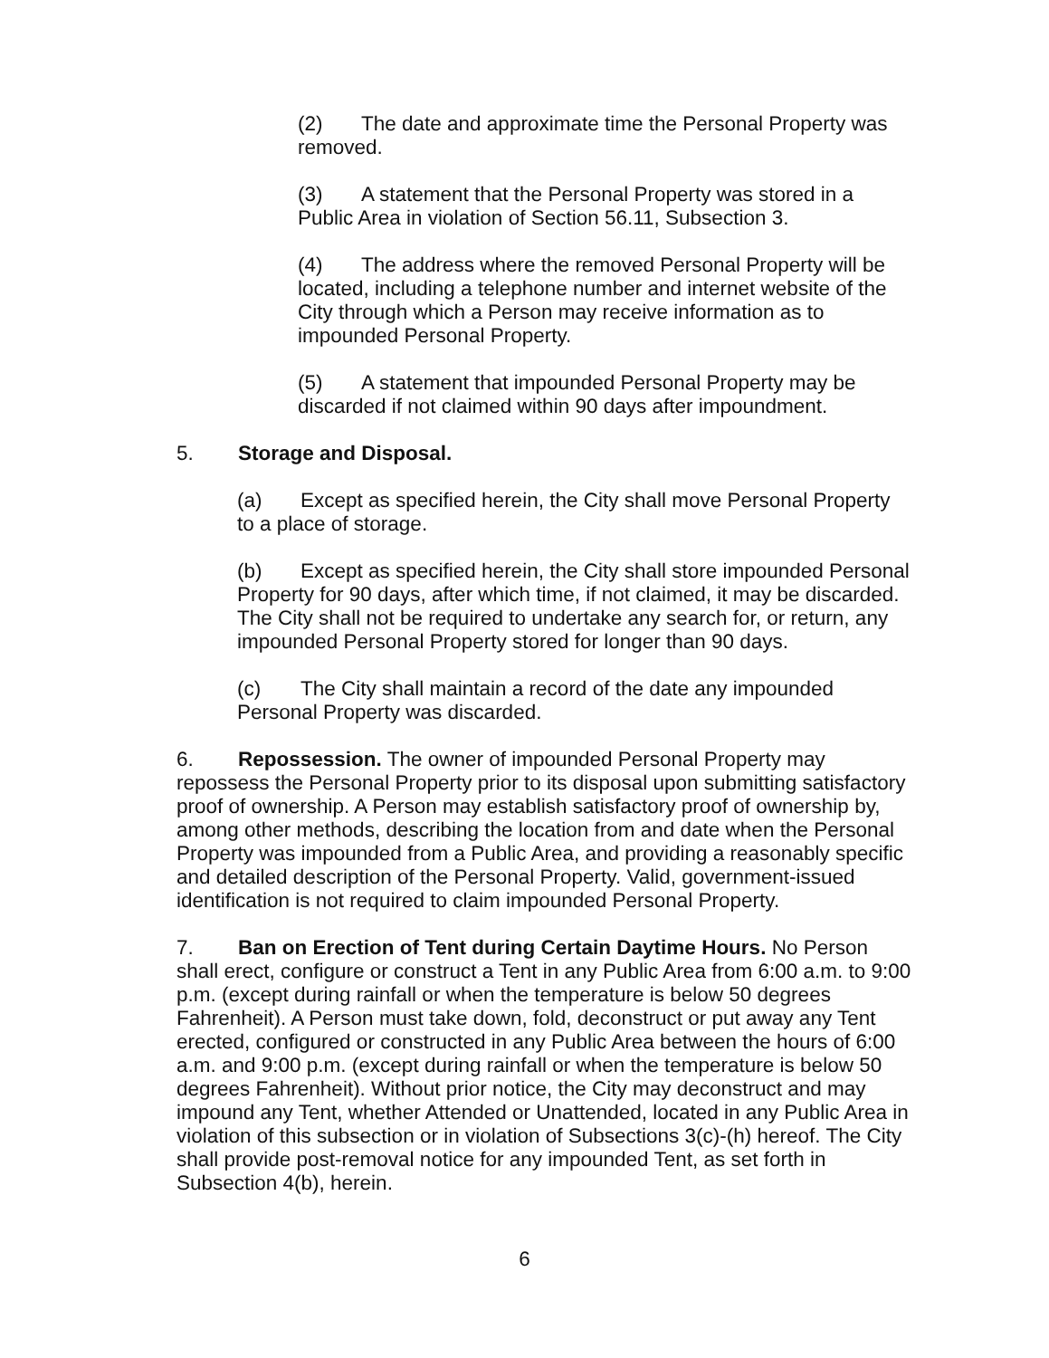(2) The date and approximate time the Personal Property was removed.
(3) A statement that the Personal Property was stored in a Public Area in violation of Section 56.11, Subsection 3.
(4) The address where the removed Personal Property will be located, including a telephone number and internet website of the City through which a Person may receive information as to impounded Personal Property.
(5) A statement that impounded Personal Property may be discarded if not claimed within 90 days after impoundment.
5. Storage and Disposal.
(a) Except as specified herein, the City shall move Personal Property to a place of storage.
(b) Except as specified herein, the City shall store impounded Personal Property for 90 days, after which time, if not claimed, it may be discarded. The City shall not be required to undertake any search for, or return, any impounded Personal Property stored for longer than 90 days.
(c) The City shall maintain a record of the date any impounded Personal Property was discarded.
6. Repossession. The owner of impounded Personal Property may repossess the Personal Property prior to its disposal upon submitting satisfactory proof of ownership. A Person may establish satisfactory proof of ownership by, among other methods, describing the location from and date when the Personal Property was impounded from a Public Area, and providing a reasonably specific and detailed description of the Personal Property. Valid, government-issued identification is not required to claim impounded Personal Property.
7. Ban on Erection of Tent during Certain Daytime Hours. No Person shall erect, configure or construct a Tent in any Public Area from 6:00 a.m. to 9:00 p.m. (except during rainfall or when the temperature is below 50 degrees Fahrenheit). A Person must take down, fold, deconstruct or put away any Tent erected, configured or constructed in any Public Area between the hours of 6:00 a.m. and 9:00 p.m. (except during rainfall or when the temperature is below 50 degrees Fahrenheit). Without prior notice, the City may deconstruct and may impound any Tent, whether Attended or Unattended, located in any Public Area in violation of this subsection or in violation of Subsections 3(c)-(h) hereof. The City shall provide post-removal notice for any impounded Tent, as set forth in Subsection 4(b), herein.
6